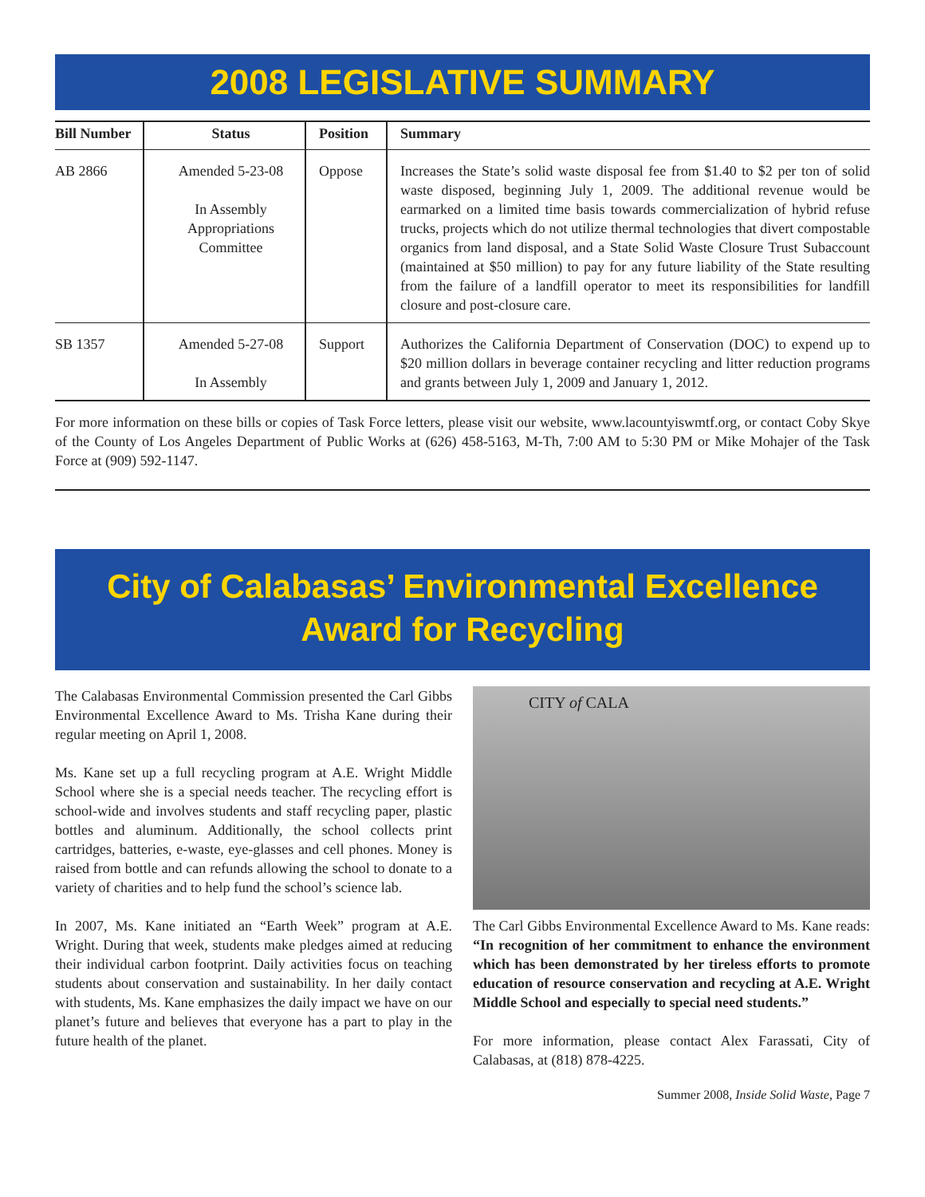2008 LEGISLATIVE SUMMARY
| Bill Number | Status | Position | Summary |
| --- | --- | --- | --- |
| AB 2866 | Amended 5-23-08 In Assembly Appropriations Committee | Oppose | Increases the State’s solid waste disposal fee from $1.40 to $2 per ton of solid waste disposed, beginning July 1, 2009. The additional revenue would be earmarked on a limited time basis towards commercialization of hybrid refuse trucks, projects which do not utilize thermal technologies that divert compostable organics from land disposal, and a State Solid Waste Closure Trust Subaccount (maintained at $50 million) to pay for any future liability of the State resulting from the failure of a landfill operator to meet its responsibilities for landfill closure and post-closure care. |
| SB 1357 | Amended 5-27-08 In Assembly | Support | Authorizes the California Department of Conservation (DOC) to expend up to $20 million dollars in beverage container recycling and litter reduction programs and grants between July 1, 2009 and January 1, 2012. |
For more information on these bills or copies of Task Force letters, please visit our website, www.lacountyiswmtf.org, or contact Coby Skye of the County of Los Angeles Department of Public Works at (626) 458-5163, M-Th, 7:00 AM to 5:30 PM or Mike Mohajer of the Task Force at (909) 592-1147.
City of Calabasas’ Environmental Excellence
Award for Recycling
The Calabasas Environmental Commission presented the Carl Gibbs Environmental Excellence Award to Ms. Trisha Kane during their regular meeting on April 1, 2008.
Ms. Kane set up a full recycling program at A.E. Wright Middle School where she is a special needs teacher. The recycling effort is school-wide and involves students and staff recycling paper, plastic bottles and aluminum. Additionally, the school collects print cartridges, batteries, e-waste, eye-glasses and cell phones. Money is raised from bottle and can refunds allowing the school to donate to a variety of charities and to help fund the school’s science lab.
In 2007, Ms. Kane initiated an “Earth Week” program at A.E. Wright. During that week, students make pledges aimed at reducing their individual carbon footprint. Daily activities focus on teaching students about conservation and sustainability. In her daily contact with students, Ms. Kane emphasizes the daily impact we have on our planet’s future and believes that everyone has a part to play in the future health of the planet.
CITY of CALA
The Carl Gibbs Environmental Excellence Award to Ms. Kane reads: “In recognition of her commitment to enhance the environment which has been demonstrated by her tireless efforts to promote education of resource conservation and recycling at A.E. Wright Middle School and especially to special need students.”
For more information, please contact Alex Farassati, City of Calabasas, at (818) 878-4225.
Summer 2008, Inside Solid Waste, Page 7